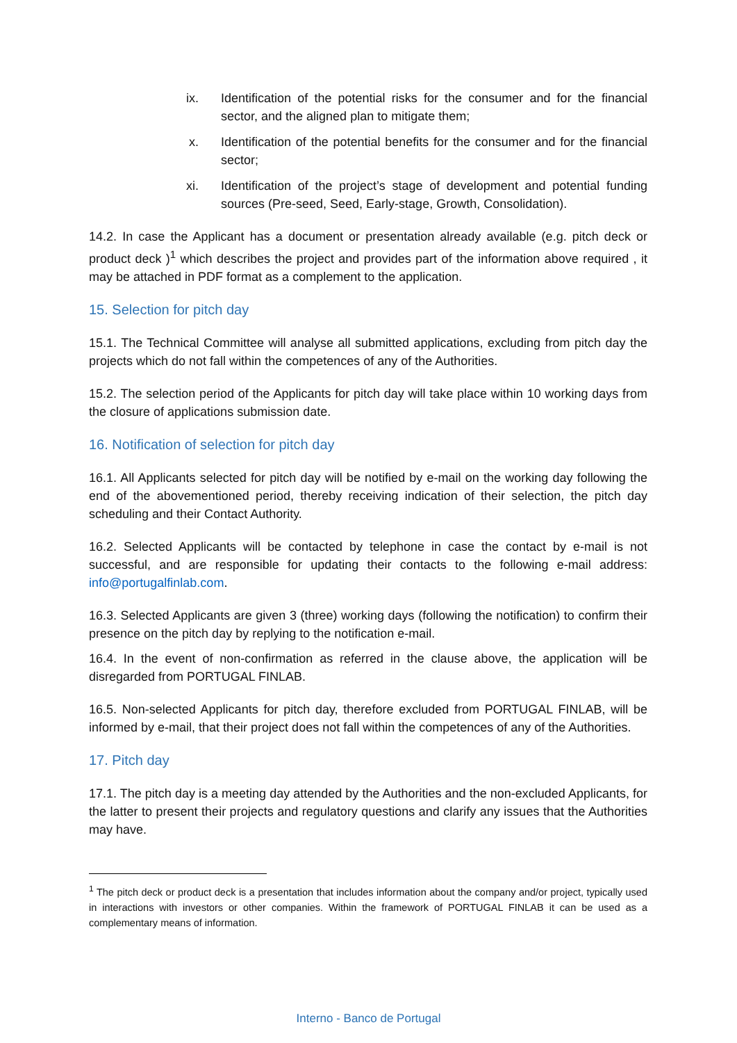ix. Identification of the potential risks for the consumer and for the financial sector, and the aligned plan to mitigate them;
x. Identification of the potential benefits for the consumer and for the financial sector;
xi. Identification of the project’s stage of development and potential funding sources (Pre-seed, Seed, Early-stage, Growth, Consolidation).
14.2. In case the Applicant has a document or presentation already available (e.g. pitch deck or product deck )<sup>1</sup> which describes the project and provides part of the information above required , it may be attached in PDF format as a complement to the application.
15. Selection for pitch day
15.1. The Technical Committee will analyse all submitted applications, excluding from pitch day the projects which do not fall within the competences of any of the Authorities.
15.2. The selection period of the Applicants for pitch day will take place within 10 working days from the closure of applications submission date.
16. Notification of selection for pitch day
16.1. All Applicants selected for pitch day will be notified by e-mail on the working day following the end of the abovementioned period, thereby receiving indication of their selection, the pitch day scheduling and their Contact Authority.
16.2. Selected Applicants will be contacted by telephone in case the contact by e-mail is not successful, and are responsible for updating their contacts to the following e-mail address: info@portugalfinlab.com.
16.3. Selected Applicants are given 3 (three) working days (following the notification) to confirm their presence on the pitch day by replying to the notification e-mail.
16.4. In the event of non-confirmation as referred in the clause above, the application will be disregarded from PORTUGAL FINLAB.
16.5. Non-selected Applicants for pitch day, therefore excluded from PORTUGAL FINLAB, will be informed by e-mail, that their project does not fall within the competences of any of the Authorities.
17. Pitch day
17.1. The pitch day is a meeting day attended by the Authorities and the non-excluded Applicants, for the latter to present their projects and regulatory questions and clarify any issues that the Authorities may have.
<sup>1</sup> The pitch deck or product deck is a presentation that includes information about the company and/or project, typically used in interactions with investors or other companies. Within the framework of PORTUGAL FINLAB it can be used as a complementary means of information.
Interno - Banco de Portugal